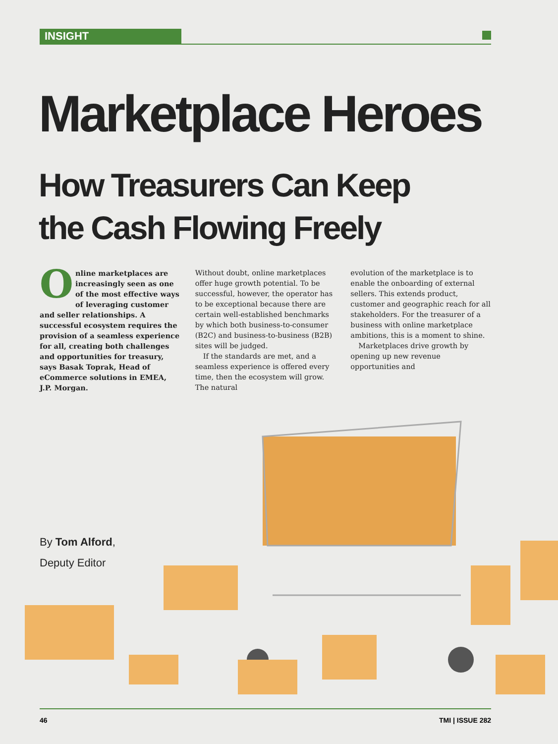INSIGHT
Marketplace Heroes
How Treasurers Can Keep
the Cash Flowing Freely
Online marketplaces are increasingly seen as one of the most effective ways of leveraging customer and seller relationships. A successful ecosystem requires the provision of a seamless experience for all, creating both challenges and opportunities for treasury, says Basak Toprak, Head of eCommerce solutions in EMEA, J.P. Morgan.
Without doubt, online marketplaces offer huge growth potential. To be successful, however, the operator has to be exceptional because there are certain well-established benchmarks by which both business-to-consumer (B2C) and business-to-business (B2B) sites will be judged.
If the standards are met, and a seamless experience is offered every time, then the ecosystem will grow. The natural
evolution of the marketplace is to enable the onboarding of external sellers. This extends product, customer and geographic reach for all stakeholders. For the treasurer of a business with online marketplace ambitions, this is a moment to shine.
Marketplaces drive growth by opening up new revenue opportunities and
By Tom Alford,
Deputy Editor
46 TMI | ISSUE 282